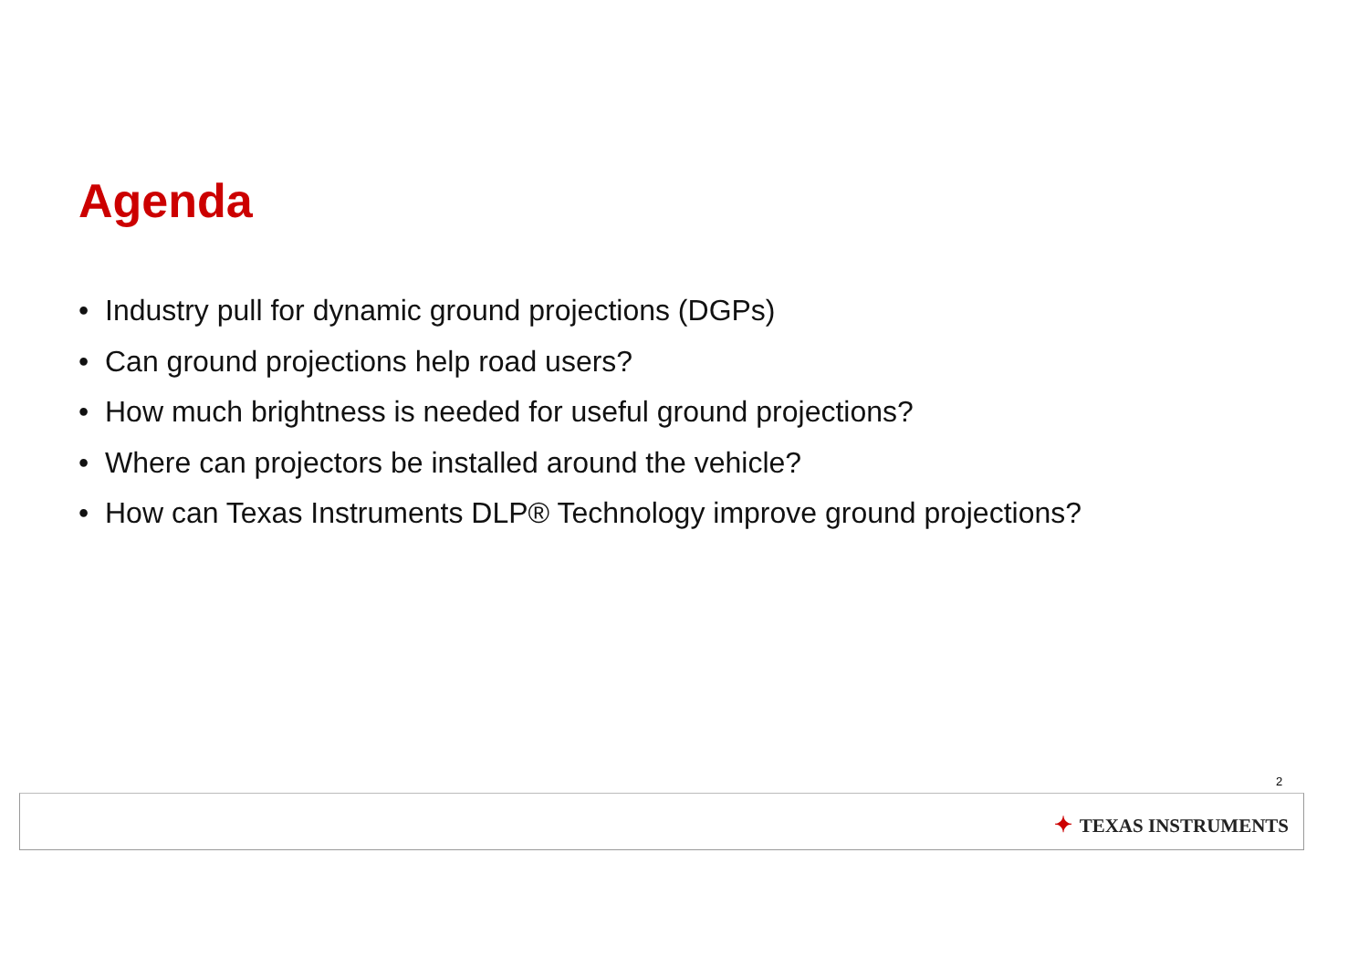Agenda
• Industry pull for dynamic ground projections (DGPs)
• Can ground projections help road users?
• How much brightness is needed for useful ground projections?
• Where can projectors be installed around the vehicle?
• How can Texas Instruments DLP® Technology improve ground projections?
2
✦ TEXAS INSTRUMENTS